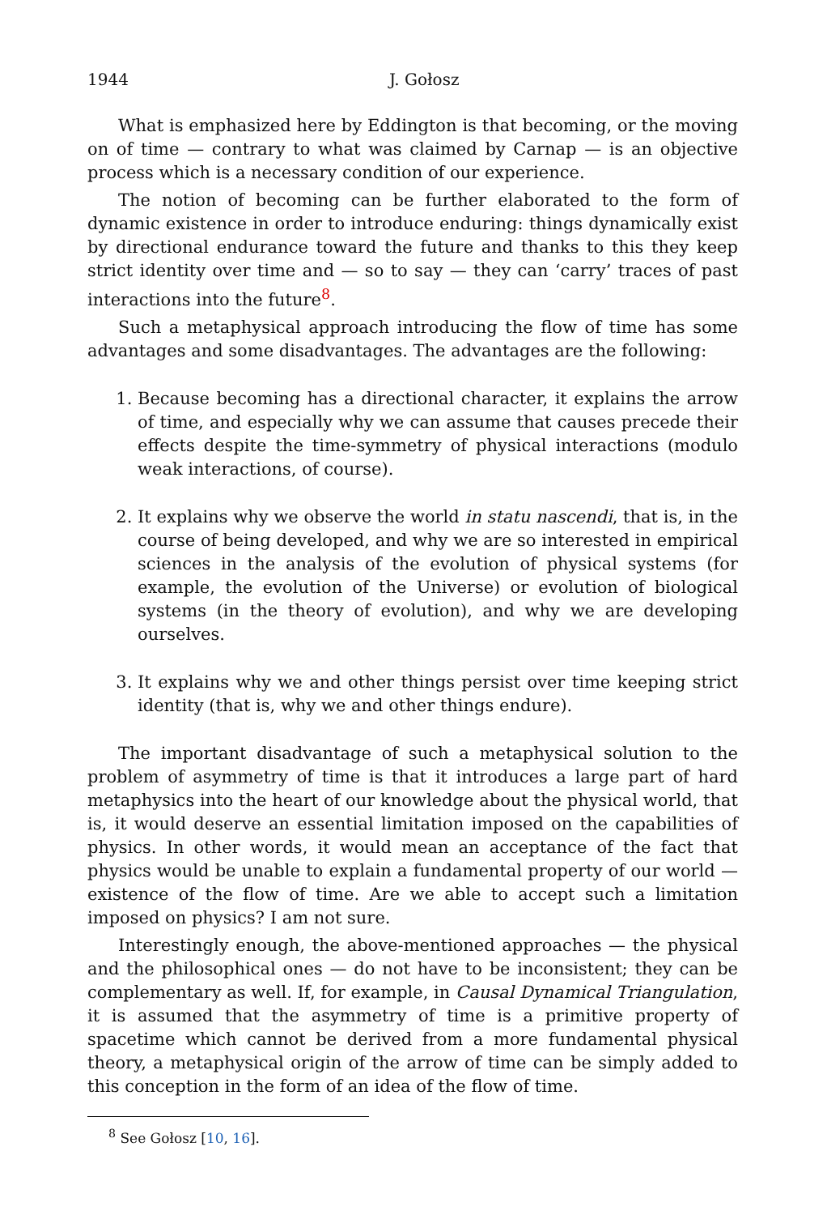1944 J. Gołosz
What is emphasized here by Eddington is that becoming, or the moving on of time — contrary to what was claimed by Carnap — is an objective process which is a necessary condition of our experience.
The notion of becoming can be further elaborated to the form of dynamic existence in order to introduce enduring: things dynamically exist by directional endurance toward the future and thanks to this they keep strict identity over time and — so to say — they can ‘carry’ traces of past interactions into the future<sup>8</sup>.
Such a metaphysical approach introducing the flow of time has some advantages and some disadvantages. The advantages are the following:
1. Because becoming has a directional character, it explains the arrow of time, and especially why we can assume that causes precede their effects despite the time-symmetry of physical interactions (modulo weak interactions, of course).
2. It explains why we observe the world in statu nascendi, that is, in the course of being developed, and why we are so interested in empirical sciences in the analysis of the evolution of physical systems (for example, the evolution of the Universe) or evolution of biological systems (in the theory of evolution), and why we are developing ourselves.
3. It explains why we and other things persist over time keeping strict identity (that is, why we and other things endure).
The important disadvantage of such a metaphysical solution to the problem of asymmetry of time is that it introduces a large part of hard metaphysics into the heart of our knowledge about the physical world, that is, it would deserve an essential limitation imposed on the capabilities of physics. In other words, it would mean an acceptance of the fact that physics would be unable to explain a fundamental property of our world — existence of the flow of time. Are we able to accept such a limitation imposed on physics? I am not sure.
Interestingly enough, the above-mentioned approaches — the physical and the philosophical ones — do not have to be inconsistent; they can be complementary as well. If, for example, in Causal Dynamical Triangulation, it is assumed that the asymmetry of time is a primitive property of spacetime which cannot be derived from a more fundamental physical theory, a metaphysical origin of the arrow of time can be simply added to this conception in the form of an idea of the flow of time.
<sup>8</sup> See Gołosz [10, 16].